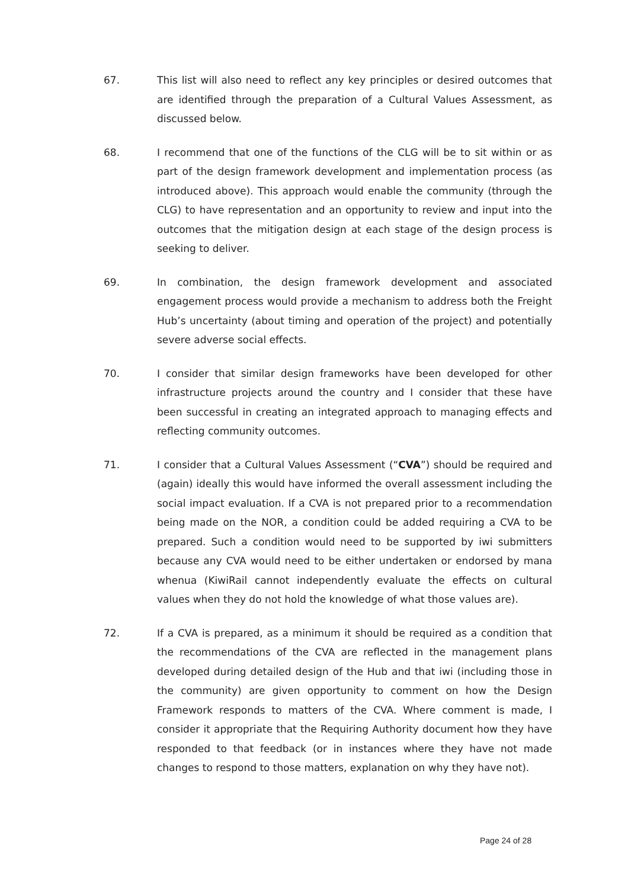67.
This list will also need to reflect any key principles or desired outcomes that are identified through the preparation of a Cultural Values Assessment, as discussed below.
68.
I recommend that one of the functions of the CLG will be to sit within or as part of the design framework development and implementation process (as introduced above). This approach would enable the community (through the CLG) to have representation and an opportunity to review and input into the outcomes that the mitigation design at each stage of the design process is seeking to deliver.
69.
In combination, the design framework development and associated engagement process would provide a mechanism to address both the Freight Hub’s uncertainty (about timing and operation of the project) and potentially severe adverse social effects.
70.
I consider that similar design frameworks have been developed for other infrastructure projects around the country and I consider that these have been successful in creating an integrated approach to managing effects and reflecting community outcomes.
71.
I consider that a Cultural Values Assessment (“CVA”) should be required and (again) ideally this would have informed the overall assessment including the social impact evaluation. If a CVA is not prepared prior to a recommendation being made on the NOR, a condition could be added requiring a CVA to be prepared. Such a condition would need to be supported by iwi submitters because any CVA would need to be either undertaken or endorsed by mana whenua (KiwiRail cannot independently evaluate the effects on cultural values when they do not hold the knowledge of what those values are).
72.
If a CVA is prepared, as a minimum it should be required as a condition that the recommendations of the CVA are reflected in the management plans developed during detailed design of the Hub and that iwi (including those in the community) are given opportunity to comment on how the Design Framework responds to matters of the CVA. Where comment is made, I consider it appropriate that the Requiring Authority document how they have responded to that feedback (or in instances where they have not made changes to respond to those matters, explanation on why they have not).
Page 24 of 28